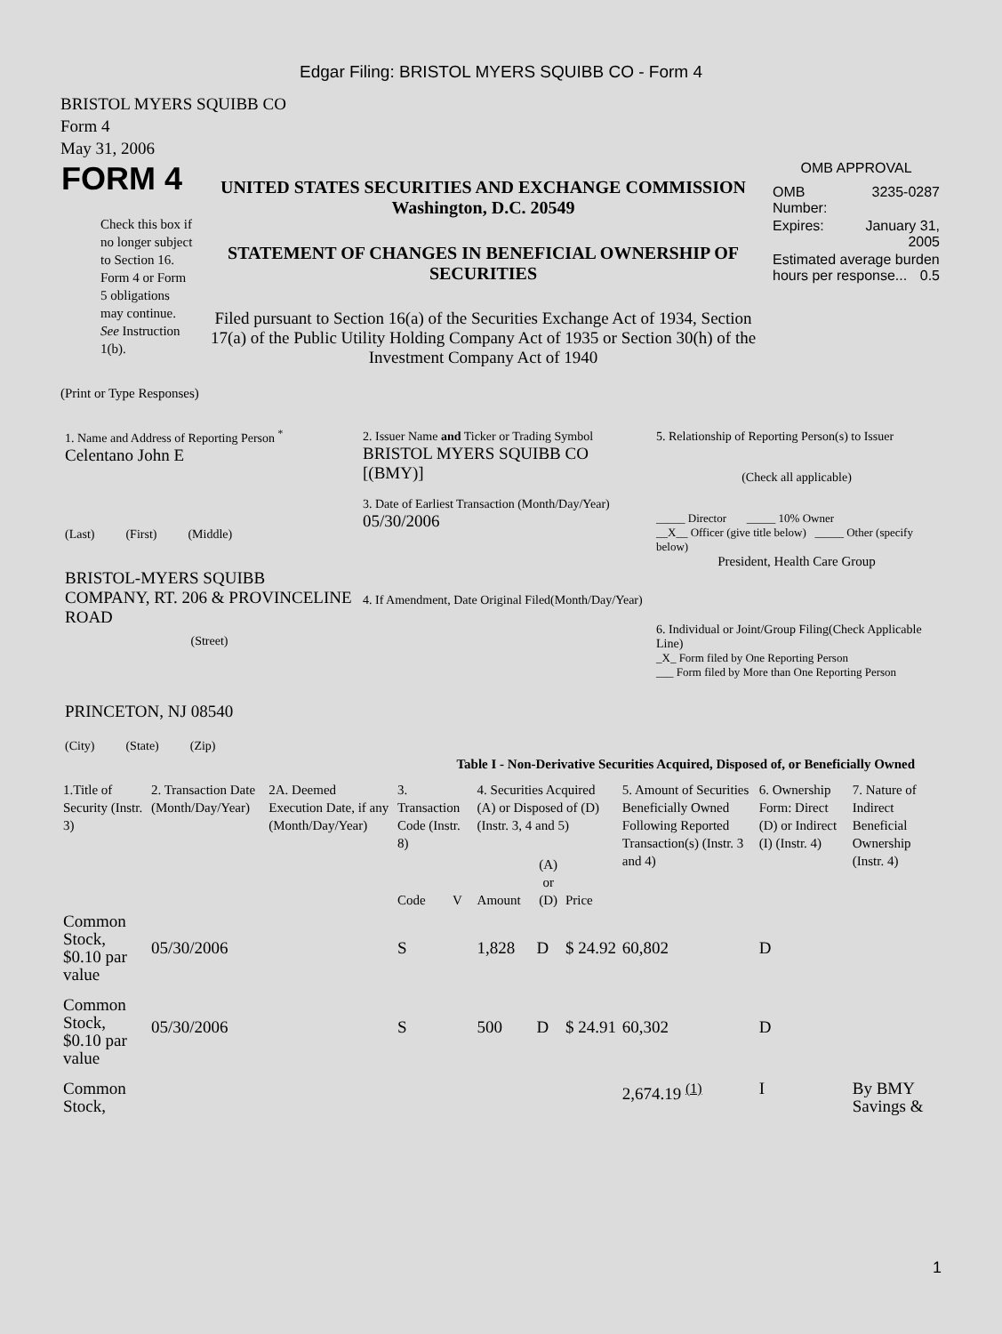Edgar Filing: BRISTOL MYERS SQUIBB CO - Form 4
BRISTOL MYERS SQUIBB CO
Form 4
May 31, 2006
| FORM 4 Check this box if no longer subject to Section 16. Form 4 or Form 5 obligations may continue. See Instruction 1(b). | UNITED STATES SECURITIES AND EXCHANGE COMMISSION Washington, D.C. 20549 STATEMENT OF CHANGES IN BENEFICIAL OWNERSHIP OF SECURITIES Filed pursuant to Section 16(a) of the Securities Exchange Act of 1934, Section 17(a) of the Public Utility Holding Company Act of 1935 or Section 30(h) of the Investment Company Act of 1940 | OMB APPROVAL / OMB Number: / 3235-0287 / / Expires: / January 31, 2005 / / Estimated average burden hours per response... 0.5 / / |
(Print or Type Responses)
| 1. Name and Address of Reporting Person <sup>*</sup> Celentano John E (Last) (First) (Middle) BRISTOL-MYERS SQUIBB COMPANY, RT. 206 & PROVINCELINE ROAD (Street) PRINCETON, NJ 08540 (City) (State) (Zip) | 2. Issuer Name and Ticker or Trading Symbol BRISTOL MYERS SQUIBB CO [(BMY)] 3. Date of Earliest Transaction (Month/Day/Year) 05/30/2006 4. If Amendment, Date Original Filed(Month/Day/Year) | 5. Relationship of Reporting Person(s) to Issuer (Check all applicable) _____ Director _____ 10% Owner __X__ Officer (give title below) _____ Other (specify below) President, Health Care Group 6. Individual or Joint/Group Filing(Check Applicable Line) _X_ Form filed by One Reporting Person ___ Form filed by More than One Reporting Person |
Table I - Non-Derivative Securities Acquired, Disposed of, or Beneficially Owned
| 1.Title of Security (Instr. 3) | 2. Transaction Date (Month/Day/Year) | 2A. Deemed Execution Date, if any (Month/Day/Year) | 3. Transaction Code (Instr. 8) | | 4. Securities Acquired (A) or Disposed of (D) (Instr. 3, 4 and 5) | | | 5. Amount of Securities Beneficially Owned Following Reported Transaction(s) (Instr. 3 and 4) | 6. Ownership Form: Direct (D) or Indirect (I) (Instr. 4) | 7. Nature of Indirect Beneficial Ownership (Instr. 4) |
| --- | --- | --- | --- | --- | --- | --- | --- | --- | --- | --- |
| | | | Code | V | Amount | (A) or (D) | Price | | | |
| Common Stock, $0.10 par value | 05/30/2006 | | S | | 1,828 | D | $ 24.92 | 60,802 | D | |
| Common Stock, $0.10 par value | 05/30/2006 | | S | | 500 | D | $ 24.91 | 60,302 | D | |
| Common Stock, | | | | | | | | 2,674.19 <sup>(1)</sup> | I | By BMY Savings & |
1